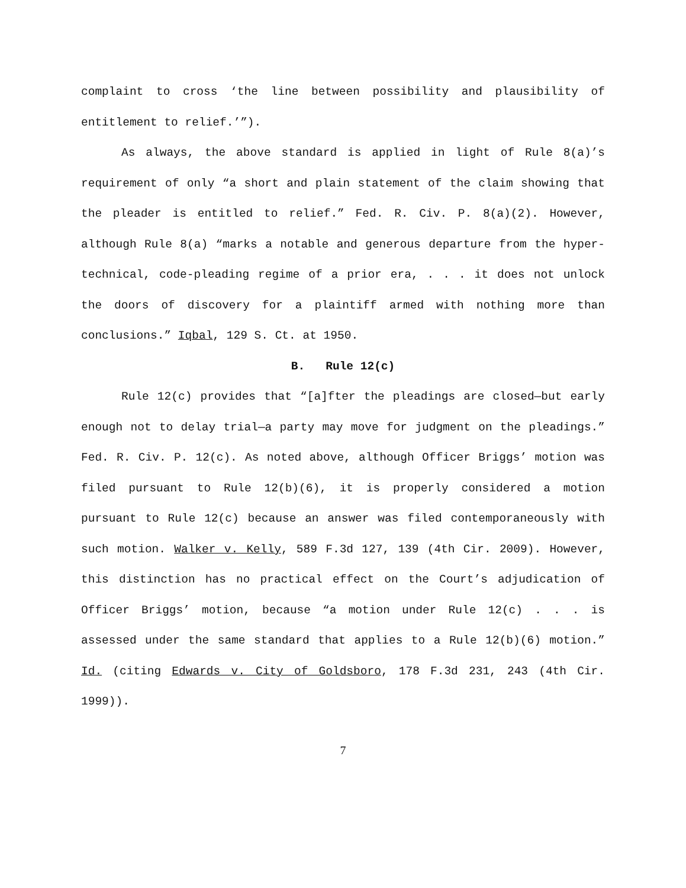complaint to cross ‘the line between possibility and plausibility of entitlement to relief.’”).
As always, the above standard is applied in light of Rule 8(a)’s requirement of only “a short and plain statement of the claim showing that the pleader is entitled to relief.” Fed. R. Civ. P. 8(a)(2). However, although Rule 8(a) “marks a notable and generous departure from the hyper-technical, code-pleading regime of a prior era, . . . it does not unlock the doors of discovery for a plaintiff armed with nothing more than conclusions.” Iqbal, 129 S. Ct. at 1950.
B. Rule 12(c)
Rule 12(c) provides that “[a]fter the pleadings are closed—but early enough not to delay trial—a party may move for judgment on the pleadings.” Fed. R. Civ. P. 12(c). As noted above, although Officer Briggs’ motion was filed pursuant to Rule 12(b)(6), it is properly considered a motion pursuant to Rule 12(c) because an answer was filed contemporaneously with such motion. Walker v. Kelly, 589 F.3d 127, 139 (4th Cir. 2009). However, this distinction has no practical effect on the Court’s adjudication of Officer Briggs’ motion, because “a motion under Rule 12(c) . . . is assessed under the same standard that applies to a Rule 12(b)(6) motion.” Id. (citing Edwards v. City of Goldsboro, 178 F.3d 231, 243 (4th Cir. 1999)).
7